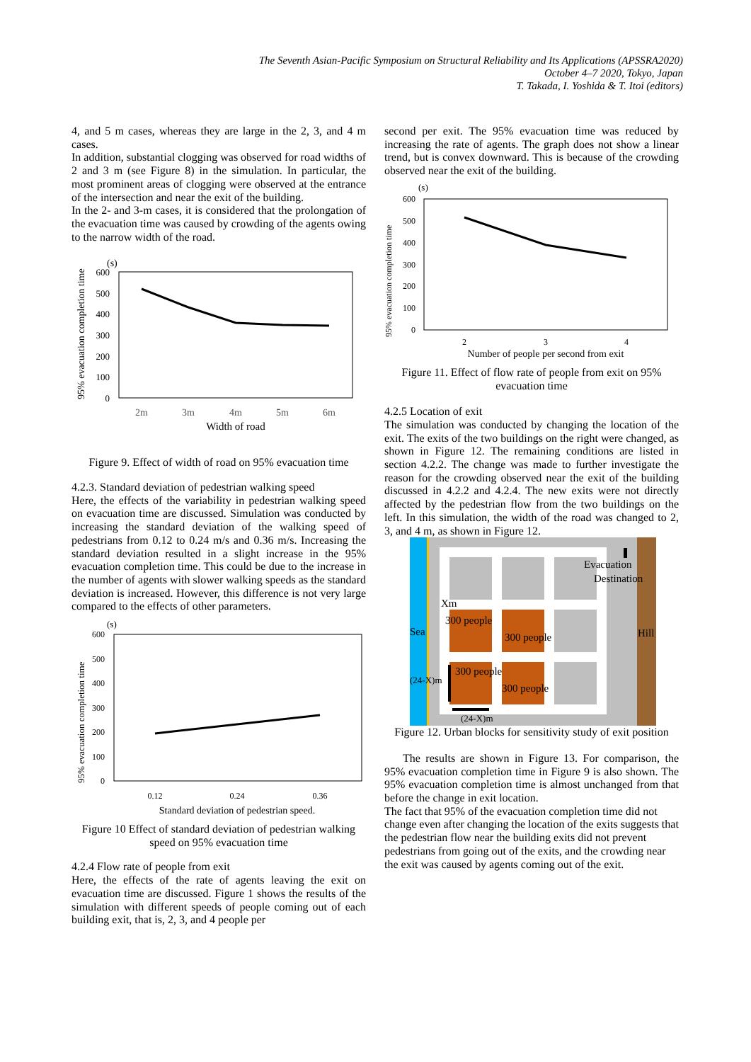The Seventh Asian-Pacific Symposium on Structural Reliability and Its Applications (APSSRA2020)
October 4–7 2020, Tokyo, Japan
T. Takada, I. Yoshida & T. Itoi (editors)
4, and 5 m cases, whereas they are large in the 2, 3, and 4 m cases.
In addition, substantial clogging was observed for road widths of 2 and 3 m (see Figure 8) in the simulation. In particular, the most prominent areas of clogging were observed at the entrance of the intersection and near the exit of the building.
In the 2- and 3-m cases, it is considered that the prolongation of the evacuation time was caused by crowding of the agents owing to the narrow width of the road.
95% evacuation completion time
(s)
600
500
400
300
200
100
0
2m
3m
4m
5m
6m
Width of road
Figure 9. Effect of width of road on 95% evacuation time
4.2.3. Standard deviation of pedestrian walking speed
Here, the effects of the variability in pedestrian walking speed on evacuation time are discussed. Simulation was conducted by increasing the standard deviation of the walking speed of pedestrians from 0.12 to 0.24 m/s and 0.36 m/s. Increasing the standard deviation resulted in a slight increase in the 95% evacuation completion time. This could be due to the increase in the number of agents with slower walking speeds as the standard deviation is increased. However, this difference is not very large compared to the effects of other parameters.
95% evacuation completion time
(s)
600
500
400
300
200
100
0
0.12
0.24
0.36
Standard deviation of pedestrian speed.
Figure 10 Effect of standard deviation of pedestrian walking speed on 95% evacuation time
4.2.4 Flow rate of people from exit
Here, the effects of the rate of agents leaving the exit on evacuation time are discussed. Figure 1 shows the results of the simulation with different speeds of people coming out of each building exit, that is, 2, 3, and 4 people per
second per exit. The 95% evacuation time was reduced by increasing the rate of agents. The graph does not show a linear trend, but is convex downward. This is because of the crowding observed near the exit of the building.
95% evacuation completion time
(s)
600
500
400
300
200
100
0
2
3
4
Number of people per second from exit
Figure 11. Effect of flow rate of people from exit on 95% evacuation time
4.2.5 Location of exit
The simulation was conducted by changing the location of the exit. The exits of the two buildings on the right were changed, as shown in Figure 12. The remaining conditions are listed in section 4.2.2. The change was made to further investigate the reason for the crowding observed near the exit of the building discussed in 4.2.2 and 4.2.4. The new exits were not directly affected by the pedestrian flow from the two buildings on the left. In this simulation, the width of the road was changed to 2, 3, and 4 m, as shown in Figure 12.
Evacuation
Destination
Sea
Hill
Xm
300 people
300 people
300 people
300 people
(24-X)m
(24-X)m
Figure 12. Urban blocks for sensitivity study of exit position
The results are shown in Figure 13. For comparison, the 95% evacuation completion time in Figure 9 is also shown. The 95% evacuation completion time is almost unchanged from that before the change in exit location.
The fact that 95% of the evacuation completion time did not change even after changing the location of the exits suggests that the pedestrian flow near the building exits did not prevent pedestrians from going out of the exits, and the crowding near the exit was caused by agents coming out of the exit.